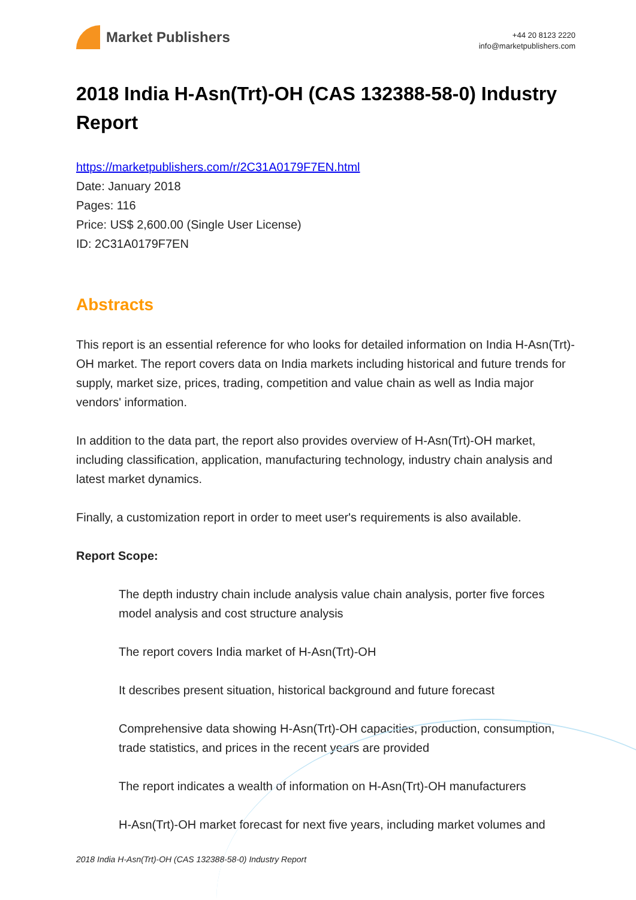Market Publishers
+44 20 8123 2220
info@marketpublishers.com
2018 India H-Asn(Trt)-OH (CAS 132388-58-0) Industry Report
https://marketpublishers.com/r/2C31A0179F7EN.html
Date: January 2018
Pages: 116
Price: US$ 2,600.00 (Single User License)
ID: 2C31A0179F7EN
Abstracts
This report is an essential reference for who looks for detailed information on India H-Asn(Trt)-OH market. The report covers data on India markets including historical and future trends for supply, market size, prices, trading, competition and value chain as well as India major vendors' information.
In addition to the data part, the report also provides overview of H-Asn(Trt)-OH market, including classification, application, manufacturing technology, industry chain analysis and latest market dynamics.
Finally, a customization report in order to meet user's requirements is also available.
Report Scope:
The depth industry chain include analysis value chain analysis, porter five forces model analysis and cost structure analysis
The report covers India market of H-Asn(Trt)-OH
It describes present situation, historical background and future forecast
Comprehensive data showing H-Asn(Trt)-OH capacities, production, consumption, trade statistics, and prices in the recent years are provided
The report indicates a wealth of information on H-Asn(Trt)-OH manufacturers
H-Asn(Trt)-OH market forecast for next five years, including market volumes and
2018 India H-Asn(Trt)-OH (CAS 132388-58-0) Industry Report